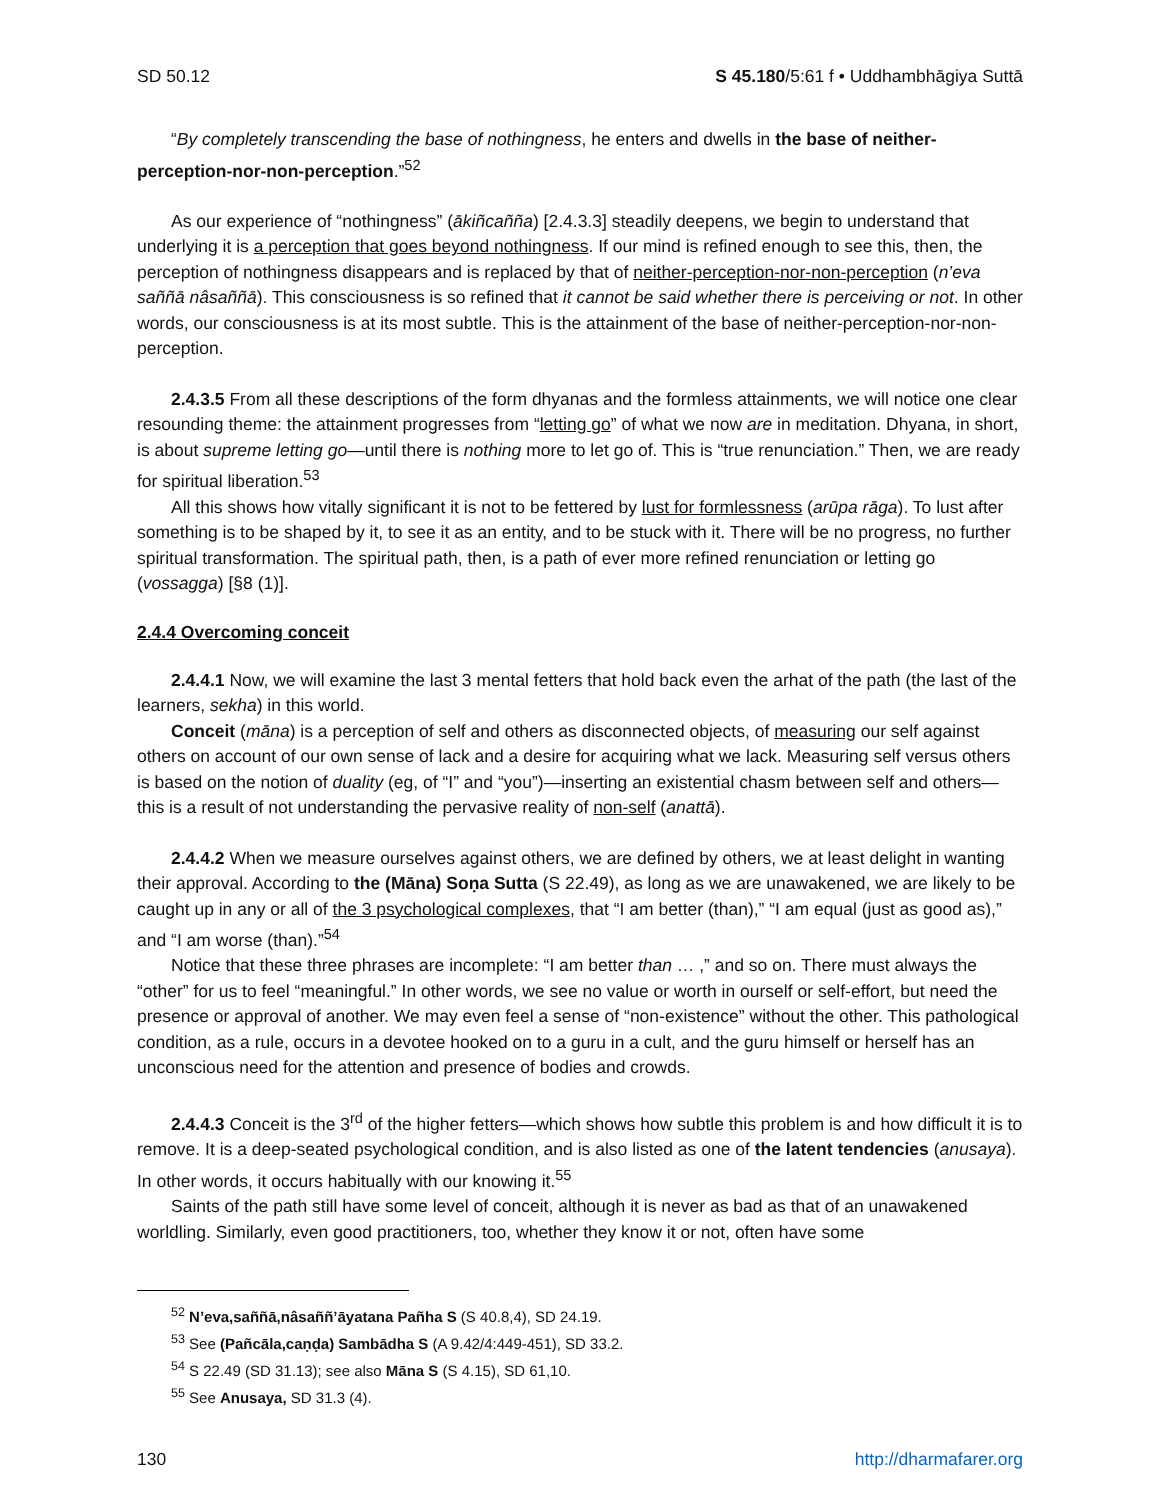SD 50.12 S 45.180/5:61 f • Uddhambhāgiya Suttā
“By completely transcending the base of nothingness, he enters and dwells in the base of neither-perception-nor-non-perception.”<sup>52</sup>
As our experience of “nothingness” (ākiñcañña) [2.4.3.3] steadily deepens, we begin to understand that underlying it is a perception that goes beyond nothingness. If our mind is refined enough to see this, then, the perception of nothingness disappears and is replaced by that of neither-perception-nor-non-perception (n’eva saññā nâsaññā). This consciousness is so refined that it cannot be said whether there is perceiving or not. In other words, our consciousness is at its most subtle. This is the attainment of the base of neither-perception-nor-non-perception.
2.4.3.5 From all these descriptions of the form dhyanas and the formless attainments, we will notice one clear resounding theme: the attainment progresses from “letting go” of what we now are in meditation. Dhyana, in short, is about supreme letting go—until there is nothing more to let go of. This is “true renunciation.” Then, we are ready for spiritual liberation.<sup>53</sup>
All this shows how vitally significant it is not to be fettered by lust for formlessness (arūpa rāga). To lust after something is to be shaped by it, to see it as an entity, and to be stuck with it. There will be no progress, no further spiritual transformation. The spiritual path, then, is a path of ever more refined renunciation or letting go (vossagga) [§8 (1)].
2.4.4 Overcoming conceit
2.4.4.1 Now, we will examine the last 3 mental fetters that hold back even the arhat of the path (the last of the learners, sekha) in this world.
Conceit (māna) is a perception of self and others as disconnected objects, of measuring our self against others on account of our own sense of lack and a desire for acquiring what we lack. Measuring self versus others is based on the notion of duality (eg, of “I” and “you”)—inserting an existential chasm between self and others—this is a result of not understanding the pervasive reality of non-self (anattā).
2.4.4.2 When we measure ourselves against others, we are defined by others, we at least delight in wanting their approval. According to the (Māna) Soṇa Sutta (S 22.49), as long as we are unawakened, we are likely to be caught up in any or all of the 3 psychological complexes, that “I am better (than),” “I am equal (just as good as),” and “I am worse (than).”<sup>54</sup>
Notice that these three phrases are incomplete: “I am better than … ,” and so on. There must always the “other” for us to feel “meaningful.” In other words, we see no value or worth in ourself or self-effort, but need the presence or approval of another. We may even feel a sense of “non-existence” without the other. This pathological condition, as a rule, occurs in a devotee hooked on to a guru in a cult, and the guru himself or herself has an unconscious need for the attention and presence of bodies and crowds.
2.4.4.3 Conceit is the 3<sup>rd</sup> of the higher fetters—which shows how subtle this problem is and how difficult it is to remove. It is a deep-seated psychological condition, and is also listed as one of the latent tendencies (anusaya). In other words, it occurs habitually with our knowing it.<sup>55</sup>
Saints of the path still have some level of conceit, although it is never as bad as that of an unawakened worldling. Similarly, even good practitioners, too, whether they know it or not, often have some
<sup>52</sup> N’eva,saññā,nâsaññ’āyatana Pañha S (S 40.8,4), SD 24.19.
<sup>53</sup> See (Pañcāla,caṇḍa) Sambādha S (A 9.42/4:449-451), SD 33.2.
<sup>54</sup> S 22.49 (SD 31.13); see also Māna S (S 4.15), SD 61,10.
<sup>55</sup> See Anusaya, SD 31.3 (4).
130 http://dharmafarer.org